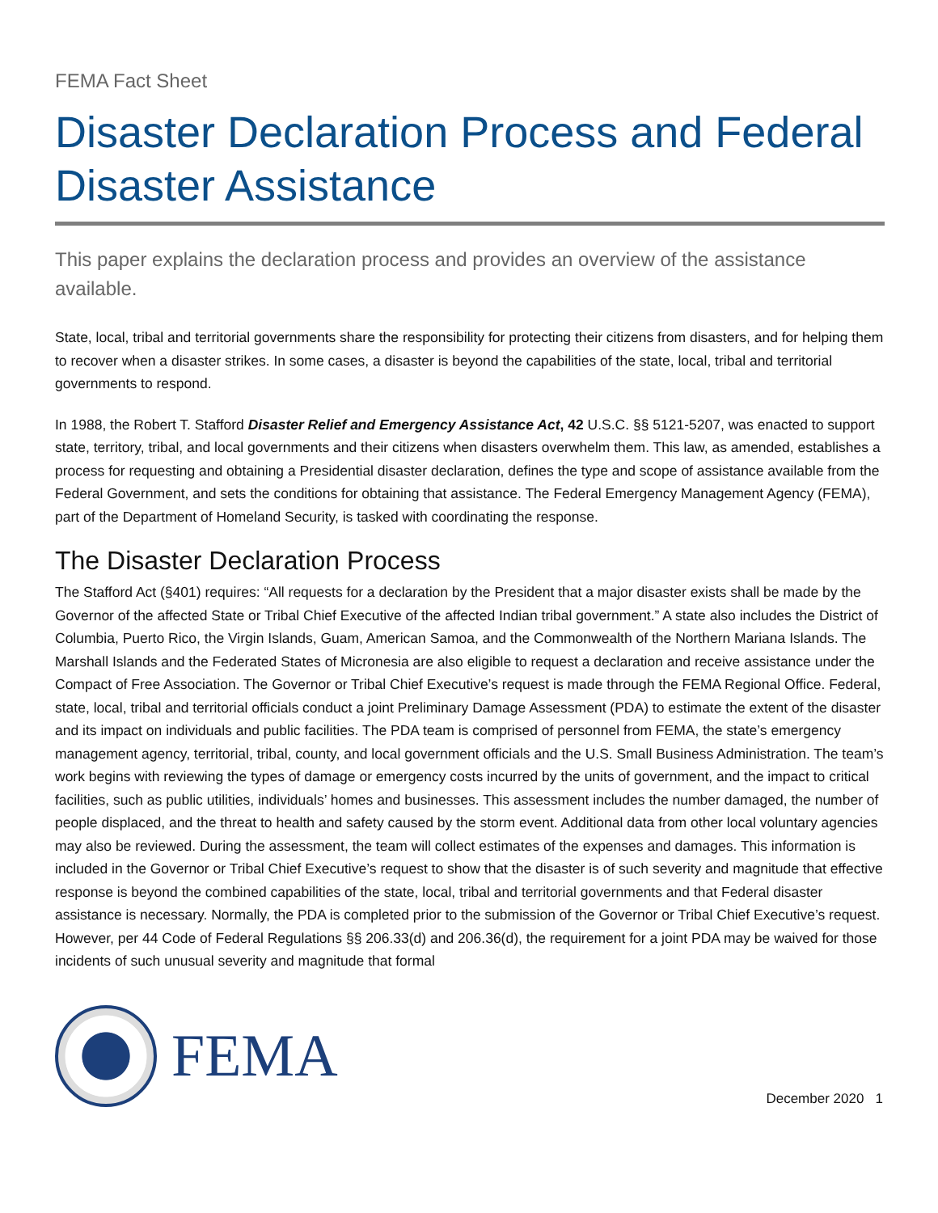FEMA Fact Sheet
Disaster Declaration Process and Federal Disaster Assistance
This paper explains the declaration process and provides an overview of the assistance available.
State, local, tribal and territorial governments share the responsibility for protecting their citizens from disasters, and for helping them to recover when a disaster strikes. In some cases, a disaster is beyond the capabilities of the state, local, tribal and territorial governments to respond.
In 1988, the Robert T. Stafford Disaster Relief and Emergency Assistance Act, 42 U.S.C. §§ 5121-5207, was enacted to support state, territory, tribal, and local governments and their citizens when disasters overwhelm them. This law, as amended, establishes a process for requesting and obtaining a Presidential disaster declaration, defines the type and scope of assistance available from the Federal Government, and sets the conditions for obtaining that assistance. The Federal Emergency Management Agency (FEMA), part of the Department of Homeland Security, is tasked with coordinating the response.
The Disaster Declaration Process
The Stafford Act (§401) requires: “All requests for a declaration by the President that a major disaster exists shall be made by the Governor of the affected State or Tribal Chief Executive of the affected Indian tribal government.” A state also includes the District of Columbia, Puerto Rico, the Virgin Islands, Guam, American Samoa, and the Commonwealth of the Northern Mariana Islands. The Marshall Islands and the Federated States of Micronesia are also eligible to request a declaration and receive assistance under the Compact of Free Association. The Governor or Tribal Chief Executive’s request is made through the FEMA Regional Office. Federal, state, local, tribal and territorial officials conduct a joint Preliminary Damage Assessment (PDA) to estimate the extent of the disaster and its impact on individuals and public facilities. The PDA team is comprised of personnel from FEMA, the state’s emergency management agency, territorial, tribal, county, and local government officials and the U.S. Small Business Administration. The team’s work begins with reviewing the types of damage or emergency costs incurred by the units of government, and the impact to critical facilities, such as public utilities, individuals’ homes and businesses. This assessment includes the number damaged, the number of people displaced, and the threat to health and safety caused by the storm event. Additional data from other local voluntary agencies may also be reviewed. During the assessment, the team will collect estimates of the expenses and damages. This information is included in the Governor or Tribal Chief Executive’s request to show that the disaster is of such severity and magnitude that effective response is beyond the combined capabilities of the state, local, tribal and territorial governments and that Federal disaster assistance is necessary. Normally, the PDA is completed prior to the submission of the Governor or Tribal Chief Executive’s request. However, per 44 Code of Federal Regulations §§ 206.33(d) and 206.36(d), the requirement for a joint PDA may be waived for those incidents of such unusual severity and magnitude that formal
FEMA
December 2020 1